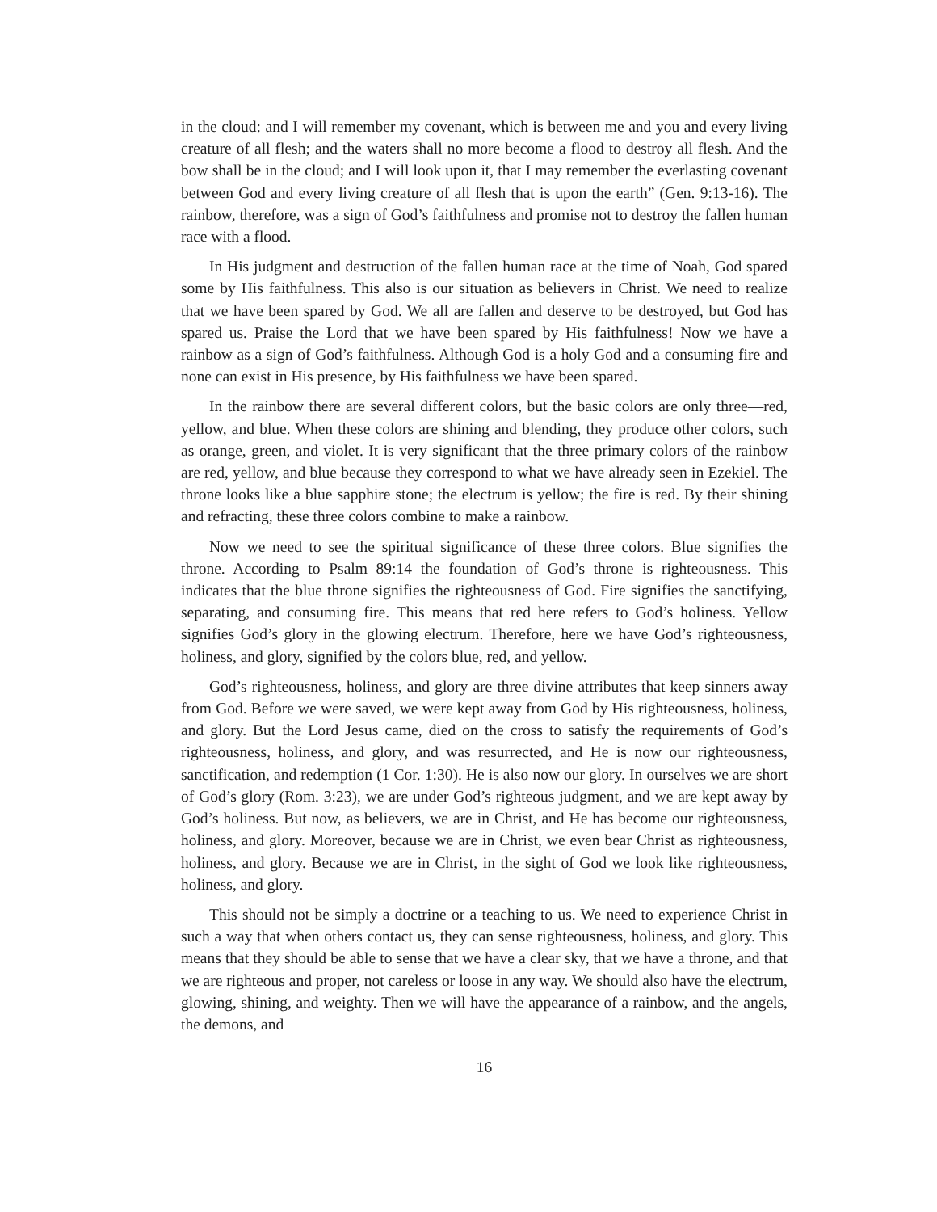in the cloud: and I will remember my covenant, which is between me and you and every living creature of all flesh; and the waters shall no more become a flood to destroy all flesh. And the bow shall be in the cloud; and I will look upon it, that I may remember the everlasting covenant between God and every living creature of all flesh that is upon the earth” (Gen. 9:13-16). The rainbow, therefore, was a sign of God’s faithfulness and promise not to destroy the fallen human race with a flood.
In His judgment and destruction of the fallen human race at the time of Noah, God spared some by His faithfulness. This also is our situation as believers in Christ. We need to realize that we have been spared by God. We all are fallen and deserve to be destroyed, but God has spared us. Praise the Lord that we have been spared by His faithfulness! Now we have a rainbow as a sign of God’s faithfulness. Although God is a holy God and a consuming fire and none can exist in His presence, by His faithfulness we have been spared.
In the rainbow there are several different colors, but the basic colors are only three—red, yellow, and blue. When these colors are shining and blending, they produce other colors, such as orange, green, and violet. It is very significant that the three primary colors of the rainbow are red, yellow, and blue because they correspond to what we have already seen in Ezekiel. The throne looks like a blue sapphire stone; the electrum is yellow; the fire is red. By their shining and refracting, these three colors combine to make a rainbow.
Now we need to see the spiritual significance of these three colors. Blue signifies the throne. According to Psalm 89:14 the foundation of God’s throne is righteousness. This indicates that the blue throne signifies the righteousness of God. Fire signifies the sanctifying, separating, and consuming fire. This means that red here refers to God’s holiness. Yellow signifies God’s glory in the glowing electrum. Therefore, here we have God’s righteousness, holiness, and glory, signified by the colors blue, red, and yellow.
God’s righteousness, holiness, and glory are three divine attributes that keep sinners away from God. Before we were saved, we were kept away from God by His righteousness, holiness, and glory. But the Lord Jesus came, died on the cross to satisfy the requirements of God’s righteousness, holiness, and glory, and was resurrected, and He is now our righteousness, sanctification, and redemption (1 Cor. 1:30). He is also now our glory. In ourselves we are short of God’s glory (Rom. 3:23), we are under God’s righteous judgment, and we are kept away by God’s holiness. But now, as believers, we are in Christ, and He has become our righteousness, holiness, and glory. Moreover, because we are in Christ, we even bear Christ as righteousness, holiness, and glory. Because we are in Christ, in the sight of God we look like righteousness, holiness, and glory.
This should not be simply a doctrine or a teaching to us. We need to experience Christ in such a way that when others contact us, they can sense righteousness, holiness, and glory. This means that they should be able to sense that we have a clear sky, that we have a throne, and that we are righteous and proper, not careless or loose in any way. We should also have the electrum, glowing, shining, and weighty. Then we will have the appearance of a rainbow, and the angels, the demons, and
16